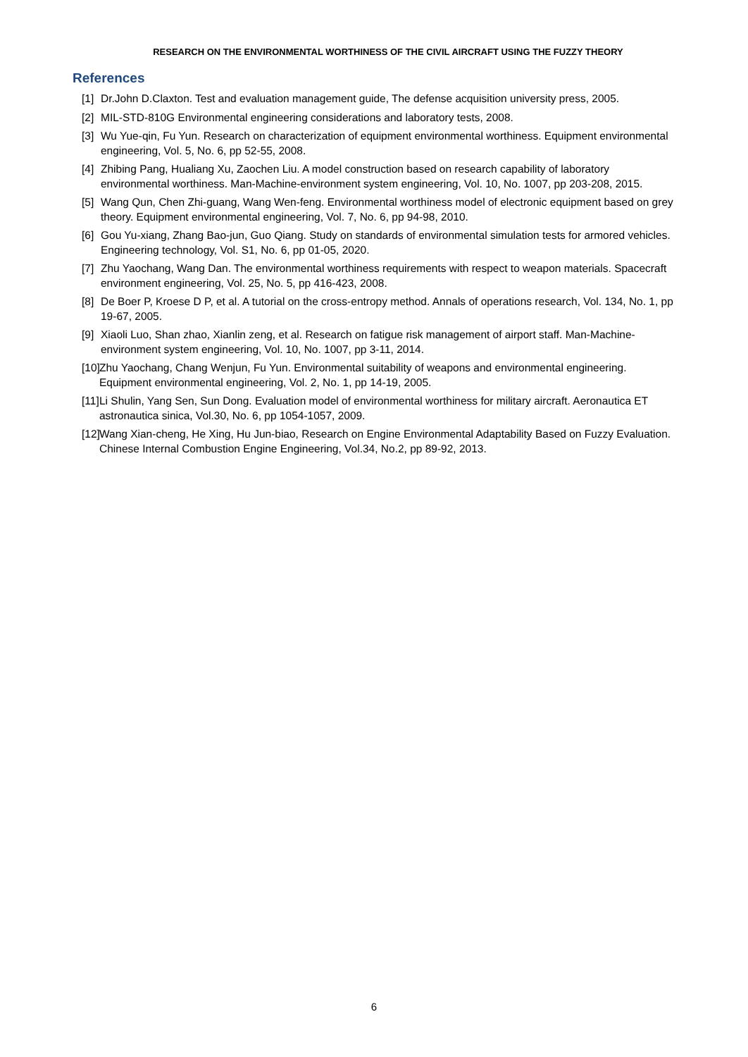RESEARCH ON THE ENVIRONMENTAL WORTHINESS OF THE CIVIL AIRCRAFT USING THE FUZZY THEORY
References
[1] Dr.John D.Claxton. Test and evaluation management guide, The defense acquisition university press, 2005.
[2] MIL-STD-810G Environmental engineering considerations and laboratory tests, 2008.
[3] Wu Yue-qin, Fu Yun. Research on characterization of equipment environmental worthiness. Equipment environmental engineering, Vol. 5, No. 6, pp 52-55, 2008.
[4] Zhibing Pang, Hualiang Xu, Zaochen Liu. A model construction based on research capability of laboratory environmental worthiness. Man-Machine-environment system engineering, Vol. 10, No. 1007, pp 203-208, 2015.
[5] Wang Qun, Chen Zhi-guang, Wang Wen-feng. Environmental worthiness model of electronic equipment based on grey theory. Equipment environmental engineering, Vol. 7, No. 6, pp 94-98, 2010.
[6] Gou Yu-xiang, Zhang Bao-jun, Guo Qiang. Study on standards of environmental simulation tests for armored vehicles. Engineering technology, Vol. S1, No. 6, pp 01-05, 2020.
[7] Zhu Yaochang, Wang Dan. The environmental worthiness requirements with respect to weapon materials. Spacecraft environment engineering, Vol. 25, No. 5, pp 416-423, 2008.
[8] De Boer P, Kroese D P, et al. A tutorial on the cross-entropy method. Annals of operations research, Vol. 134, No. 1, pp 19-67, 2005.
[9] Xiaoli Luo, Shan zhao, Xianlin zeng, et al. Research on fatigue risk management of airport staff. Man-Machine-environment system engineering, Vol. 10, No. 1007, pp 3-11, 2014.
[10] Zhu Yaochang, Chang Wenjun, Fu Yun. Environmental suitability of weapons and environmental engineering. Equipment environmental engineering, Vol. 2, No. 1, pp 14-19, 2005.
[11] Li Shulin, Yang Sen, Sun Dong. Evaluation model of environmental worthiness for military aircraft. Aeronautica ET astronautica sinica, Vol.30, No. 6, pp 1054-1057, 2009.
[12] Wang Xian-cheng, He Xing, Hu Jun-biao, Research on Engine Environmental Adaptability Based on Fuzzy Evaluation. Chinese Internal Combustion Engine Engineering, Vol.34, No.2, pp 89-92, 2013.
6